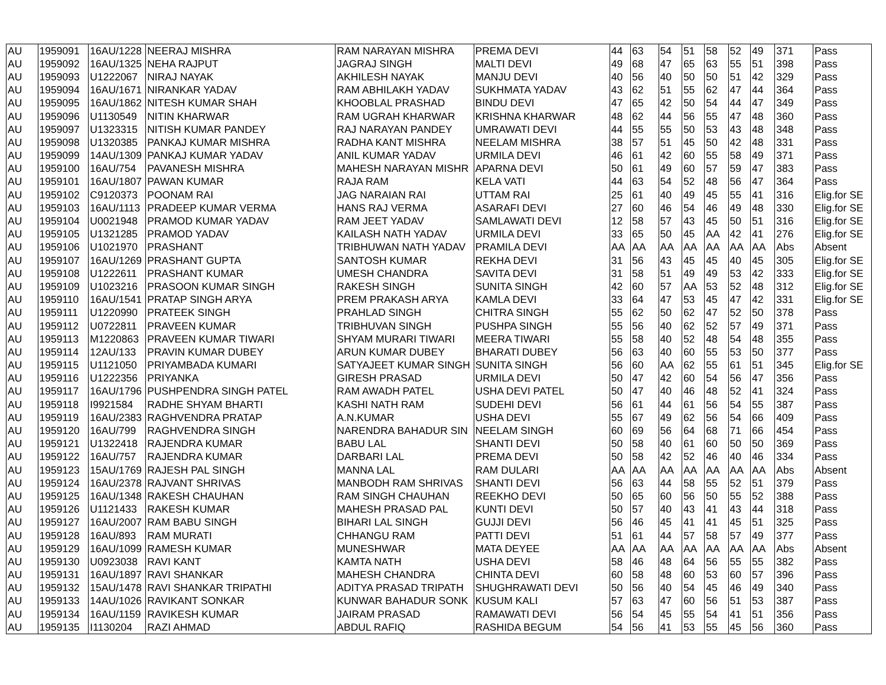| AU | 1959091 | 16AU/1228 | NEERAJ MISHRA | RAM NARAYAN MISHRA | PREMA DEVI | 44 | 63 | 54 | 51 | 58 | 52 | 49 | 371 | Pass |
| AU | 1959092 | 16AU/1325 | NEHA RAJPUT | JAGRAJ SINGH | MALTI DEVI | 49 | 68 | 47 | 65 | 63 | 55 | 51 | 398 | Pass |
| AU | 1959093 | U1222067 | NIRAJ NAYAK | AKHILESH NAYAK | MANJU DEVI | 40 | 56 | 40 | 50 | 50 | 51 | 42 | 329 | Pass |
| AU | 1959094 | 16AU/1671 | NIRANKAR YADAV | RAM ABHILAKH YADAV | SUKHMATA YADAV | 43 | 62 | 51 | 55 | 62 | 47 | 44 | 364 | Pass |
| AU | 1959095 | 16AU/1862 | NITESH KUMAR SHAH | KHOOBLAL PRASHAD | BINDU DEVI | 47 | 65 | 42 | 50 | 54 | 44 | 47 | 349 | Pass |
| AU | 1959096 | U1130549 | NITIN KHARWAR | RAM UGRAH KHARWAR | KRISHNA KHARWAR | 48 | 62 | 44 | 56 | 55 | 47 | 48 | 360 | Pass |
| AU | 1959097 | U1323315 | NITISH KUMAR PANDEY | RAJ NARAYAN PANDEY | UMRAWATI DEVI | 44 | 55 | 55 | 50 | 53 | 43 | 48 | 348 | Pass |
| AU | 1959098 | U1320385 | PANKAJ KUMAR MISHRA | RADHA KANT MISHRA | NEELAM MISHRA | 38 | 57 | 51 | 45 | 50 | 42 | 48 | 331 | Pass |
| AU | 1959099 | 14AU/1309 | PANKAJ KUMAR YADAV | ANIL KUMAR YADAV | URMILA DEVI | 46 | 61 | 42 | 60 | 55 | 58 | 49 | 371 | Pass |
| AU | 1959100 | 16AU/754 | PAVANESH MISHRA | MAHESH NARAYAN MISHR | APARNA DEVI | 50 | 61 | 49 | 60 | 57 | 59 | 47 | 383 | Pass |
| AU | 1959101 | 16AU/1807 | PAWAN KUMAR | RAJA RAM | KELA VATI | 44 | 63 | 54 | 52 | 48 | 56 | 47 | 364 | Pass |
| AU | 1959102 | C9120373 | POONAM RAI | JAG NARAIAN RAI | UTTAM RAI | 25 | 61 | 40 | 49 | 45 | 55 | 41 | 316 | Elig.for SE |
| AU | 1959103 | 16AU/1113 | PRADEEP KUMAR VERMA | HANS RAJ VERMA | ASARAFI DEVI | 27 | 60 | 46 | 54 | 46 | 49 | 48 | 330 | Elig.for SE |
| AU | 1959104 | U0021948 | PRAMOD KUMAR YADAV | RAM JEET YADAV | SAMLAWATI DEVI | 12 | 58 | 57 | 43 | 45 | 50 | 51 | 316 | Elig.for SE |
| AU | 1959105 | U1321285 | PRAMOD YADAV | KAILASH NATH YADAV | URMILA DEVI | 33 | 65 | 50 | 45 | AA | 42 | 41 | 276 | Elig.for SE |
| AU | 1959106 | U1021970 | PRASHANT | TRIBHUWAN NATH YADAV | PRAMILA DEVI | AA | AA | AA | AA | AA | AA | AA | Abs | Absent |
| AU | 1959107 | 16AU/1269 | PRASHANT GUPTA | SANTOSH KUMAR | REKHA DEVI | 31 | 56 | 43 | 45 | 45 | 40 | 45 | 305 | Elig.for SE |
| AU | 1959108 | U1222611 | PRASHANT KUMAR | UMESH CHANDRA | SAVITA DEVI | 31 | 58 | 51 | 49 | 49 | 53 | 42 | 333 | Elig.for SE |
| AU | 1959109 | U1023216 | PRASOON KUMAR SINGH | RAKESH SINGH | SUNITA SINGH | 42 | 60 | 57 | AA | 53 | 52 | 48 | 312 | Elig.for SE |
| AU | 1959110 | 16AU/1541 | PRATAP SINGH ARYA | PREM PRAKASH ARYA | KAMLA DEVI | 33 | 64 | 47 | 53 | 45 | 47 | 42 | 331 | Elig.for SE |
| AU | 1959111 | U1220990 | PRATEEK SINGH | PRAHLAD SINGH | CHITRA SINGH | 55 | 62 | 50 | 62 | 47 | 52 | 50 | 378 | Pass |
| AU | 1959112 | U0722811 | PRAVEEN KUMAR | TRIBHUVAN SINGH | PUSHPA SINGH | 55 | 56 | 40 | 62 | 52 | 57 | 49 | 371 | Pass |
| AU | 1959113 | M1220863 | PRAVEEN KUMAR TIWARI | SHYAM MURARI TIWARI | MEERA TIWARI | 55 | 58 | 40 | 52 | 48 | 54 | 48 | 355 | Pass |
| AU | 1959114 | 12AU/133 | PRAVIN KUMAR DUBEY | ARUN KUMAR DUBEY | BHARATI DUBEY | 56 | 63 | 40 | 60 | 55 | 53 | 50 | 377 | Pass |
| AU | 1959115 | U1121050 | PRIYAMBADA KUMARI | SATYAJEET KUMAR SINGH | SUNITA SINGH | 56 | 60 | AA | 62 | 55 | 61 | 51 | 345 | Elig.for SE |
| AU | 1959116 | U1222356 | PRIYANKA | GIRESH PRASAD | URMILA DEVI | 50 | 47 | 42 | 60 | 54 | 56 | 47 | 356 | Pass |
| AU | 1959117 | 16AU/1796 | PUSHPENDRA SINGH PATEL | RAM AWADH PATEL | USHA DEVI PATEL | 50 | 47 | 40 | 46 | 48 | 52 | 41 | 324 | Pass |
| AU | 1959118 | I9921584 | RADHE SHYAM BHARTI | KASHI NATH RAM | SUDEHI DEVI | 56 | 61 | 44 | 61 | 56 | 54 | 55 | 387 | Pass |
| AU | 1959119 | 16AU/2383 | RAGHVENDRA PRATAP | A.N.KUMAR | USHA DEVI | 55 | 67 | 49 | 62 | 56 | 54 | 66 | 409 | Pass |
| AU | 1959120 | 16AU/799 | RAGHVENDRA SINGH | NARENDRA BAHADUR SIN | NEELAM SINGH | 60 | 69 | 56 | 64 | 68 | 71 | 66 | 454 | Pass |
| AU | 1959121 | U1322418 | RAJENDRA KUMAR | BABU LAL | SHANTI DEVI | 50 | 58 | 40 | 61 | 60 | 50 | 50 | 369 | Pass |
| AU | 1959122 | 16AU/757 | RAJENDRA KUMAR | DARBARI LAL | PREMA DEVI | 50 | 58 | 42 | 52 | 46 | 40 | 46 | 334 | Pass |
| AU | 1959123 | 15AU/1769 | RAJESH PAL SINGH | MANNA LAL | RAM DULARI | AA | AA | AA | AA | AA | AA | AA | Abs | Absent |
| AU | 1959124 | 16AU/2378 | RAJVANT SHRIVAS | MANBODH RAM SHRIVAS | SHANTI DEVI | 56 | 63 | 44 | 58 | 55 | 52 | 51 | 379 | Pass |
| AU | 1959125 | 16AU/1348 | RAKESH CHAUHAN | RAM SINGH CHAUHAN | REEKHO DEVI | 50 | 65 | 60 | 56 | 50 | 55 | 52 | 388 | Pass |
| AU | 1959126 | U1121433 | RAKESH KUMAR | MAHESH PRASAD PAL | KUNTI DEVI | 50 | 57 | 40 | 43 | 41 | 43 | 44 | 318 | Pass |
| AU | 1959127 | 16AU/2007 | RAM BABU SINGH | BIHARI LAL SINGH | GUJJI DEVI | 56 | 46 | 45 | 41 | 41 | 45 | 51 | 325 | Pass |
| AU | 1959128 | 16AU/893 | RAM MURATI | CHHANGU RAM | PATTI DEVI | 51 | 61 | 44 | 57 | 58 | 57 | 49 | 377 | Pass |
| AU | 1959129 | 16AU/1099 | RAMESH KUMAR | MUNESHWAR | MATA DEYEE | AA | AA | AA | AA | AA | AA | AA | Abs | Absent |
| AU | 1959130 | U0923038 | RAVI KANT | KAMTA NATH | USHA DEVI | 58 | 46 | 48 | 64 | 56 | 55 | 55 | 382 | Pass |
| AU | 1959131 | 16AU/1897 | RAVI SHANKAR | MAHESH CHANDRA | CHINTA DEVI | 60 | 58 | 48 | 60 | 53 | 60 | 57 | 396 | Pass |
| AU | 1959132 | 15AU/1478 | RAVI SHANKAR TRIPATHI | ADITYA PRASAD TRIPATH | SHUGHRAWATI DEVI | 50 | 56 | 40 | 54 | 45 | 46 | 49 | 340 | Pass |
| AU | 1959133 | 14AU/1026 | RAVIKANT SONKAR | KUNWAR BAHADUR SONK | KUSUM KALI | 57 | 63 | 47 | 60 | 56 | 51 | 53 | 387 | Pass |
| AU | 1959134 | 16AU/1159 | RAVIKESH KUMAR | JAIRAM PRASAD | RAMAWATI DEVI | 56 | 54 | 45 | 55 | 54 | 41 | 51 | 356 | Pass |
| AU | 1959135 | I1130204 | RAZI AHMAD | ABDUL RAFIQ | RASHIDA BEGUM | 54 | 56 | 41 | 53 | 55 | 45 | 56 | 360 | Pass |